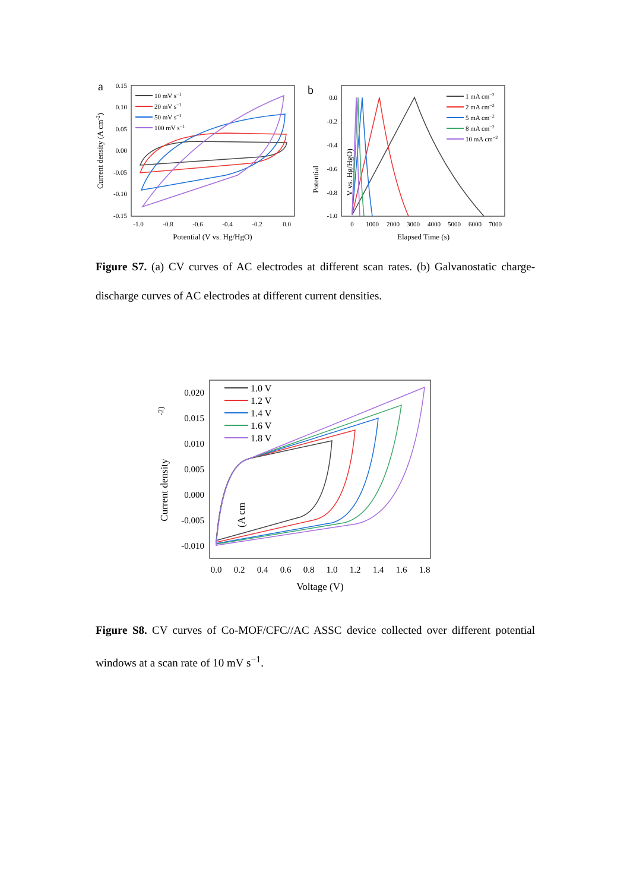a
0.15
0.10
0.05
0.00
-0.05
-0.10
-0.15
-1.0
-0.8
-0.6
-0.4
-0.2
0.0
Potential (V vs. Hg/HgO)
Current density (A cm-2)
10 mV s−1
20 mV s−1
50 mV s−1
100 mV s−1
b
0.0
-0.2
-0.4
-0.6
-0.8
-1.0
0
1000
2000
3000
4000
5000
6000
7000
Elapsed Time (s)
Potential
V vs. Hg/HgO)
1 mA cm−2
2 mA cm−2
5 mA cm−2
8 mA cm−2
10 mA cm−2
Figure S7. (a) CV curves of AC electrodes at different scan rates. (b) Galvanostatic charge-discharge curves of AC electrodes at different current densities.
0.020
0.015
0.010
0.005
0.000
-0.005
-0.010
0.0
0.2
0.4
0.6
0.8
1.0
1.2
1.4
1.6
1.8
Voltage (V)
Current density
-2)
(A cm
1.0 V
1.2 V
1.4 V
1.6 V
1.8 V
Figure S8. CV curves of Co-MOF/CFC//AC ASSC device collected over different potential windows at a scan rate of 10 mV s<sup>−1</sup>.